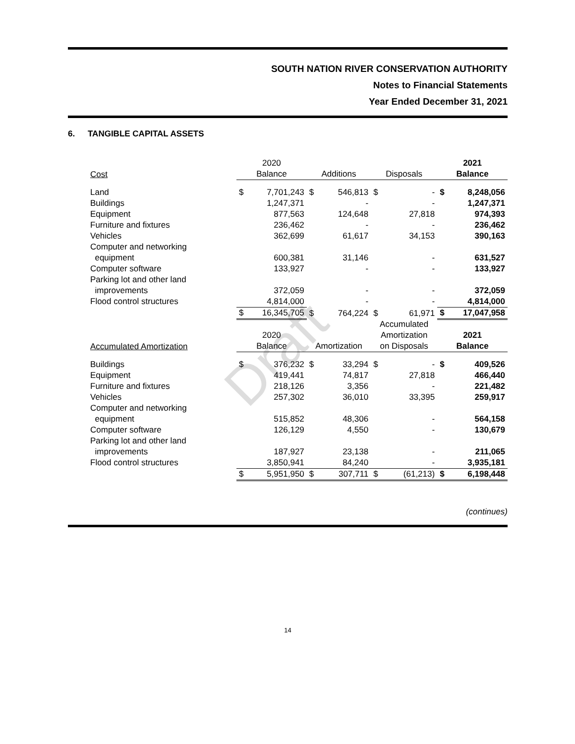Draft
SOUTH NATION RIVER CONSERVATION AUTHORITY
Notes to Financial Statements
Year Ended December 31, 2021
6. TANGIBLE CAPITAL ASSETS
| Cost | 2020 Balance | | Additions | | Disposals | | 2021 Balance | |
| --- | --- | --- | --- | --- | --- | --- | --- | --- |
| Land | $ | 7,701,243 | $ | 546,813 | $ | - | $ | 8,248,056 |
| Buildings | | 1,247,371 | | - | | - | | 1,247,371 |
| Equipment | | 877,563 | | 124,648 | | 27,818 | | 974,393 |
| Furniture and fixtures | | 236,462 | | - | | - | | 236,462 |
| Vehicles | | 362,699 | | 61,617 | | 34,153 | | 390,163 |
| Computer and networking equipment | | 600,381 | | 31,146 | | - | | 631,527 |
| Computer software | | 133,927 | | - | | - | | 133,927 |
| Parking lot and other land improvements | | 372,059 | | - | | - | | 372,059 |
| Flood control structures | | 4,814,000 | | - | | - | | 4,814,000 |
| | $ | 16,345,705 | $ | 764,224 | $ | 61,971 | $ | 17,047,958 |
| Accumulated Amortization | 2020 Balance | | Amortization | | Accumulated Amortization on Disposals | | 2021 Balance | |
| Buildings | $ | 376,232 | $ | 33,294 | $ | - | $ | 409,526 |
| Equipment | | 419,441 | | 74,817 | | 27,818 | | 466,440 |
| Furniture and fixtures | | 218,126 | | 3,356 | | - | | 221,482 |
| Vehicles | | 257,302 | | 36,010 | | 33,395 | | 259,917 |
| Computer and networking equipment | | 515,852 | | 48,306 | | - | | 564,158 |
| Computer software | | 126,129 | | 4,550 | | - | | 130,679 |
| Parking lot and other land improvements | | 187,927 | | 23,138 | | - | | 211,065 |
| Flood control structures | | 3,850,941 | | 84,240 | | - | | 3,935,181 |
| | $ | 5,951,950 | $ | 307,711 | $ | (61,213) | $ | 6,198,448 |
(continues)
14